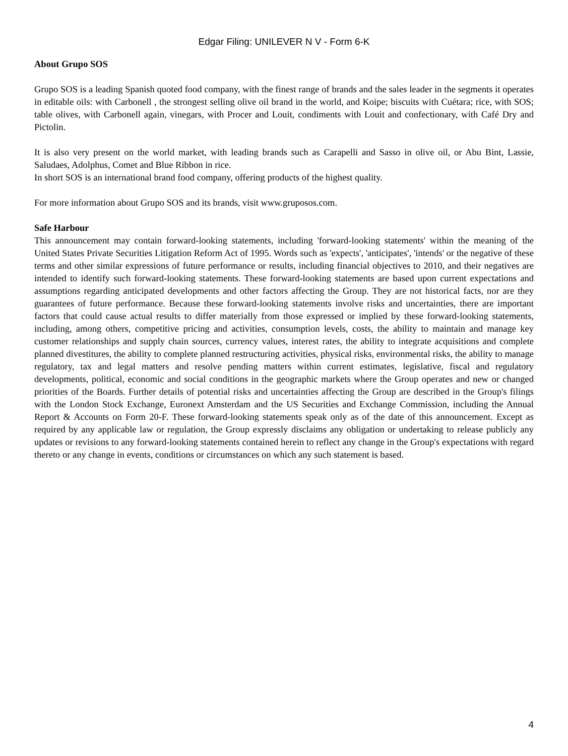Edgar Filing: UNILEVER N V - Form 6-K
About Grupo SOS
Grupo SOS is a leading Spanish quoted food company, with the finest range of brands and the sales leader in the segments it operates in editable oils: with Carbonell , the strongest selling olive oil brand in the world, and Koipe; biscuits with Cuétara; rice, with SOS; table olives, with Carbonell again, vinegars, with Procer and Louit, condiments with Louit and confectionary, with Café Dry and Pictolin.
It is also very present on the world market, with leading brands such as Carapelli and Sasso in olive oil, or Abu Bint, Lassie, Saludaes, Adolphus, Comet and Blue Ribbon in rice.
In short SOS is an international brand food company, offering products of the highest quality.
For more information about Grupo SOS and its brands, visit www.gruposos.com.
Safe Harbour
This announcement may contain forward-looking statements, including 'forward-looking statements' within the meaning of the United States Private Securities Litigation Reform Act of 1995. Words such as 'expects', 'anticipates', 'intends' or the negative of these terms and other similar expressions of future performance or results, including financial objectives to 2010, and their negatives are intended to identify such forward-looking statements. These forward-looking statements are based upon current expectations and assumptions regarding anticipated developments and other factors affecting the Group. They are not historical facts, nor are they guarantees of future performance. Because these forward-looking statements involve risks and uncertainties, there are important factors that could cause actual results to differ materially from those expressed or implied by these forward-looking statements, including, among others, competitive pricing and activities, consumption levels, costs, the ability to maintain and manage key customer relationships and supply chain sources, currency values, interest rates, the ability to integrate acquisitions and complete planned divestitures, the ability to complete planned restructuring activities, physical risks, environmental risks, the ability to manage regulatory, tax and legal matters and resolve pending matters within current estimates, legislative, fiscal and regulatory developments, political, economic and social conditions in the geographic markets where the Group operates and new or changed priorities of the Boards. Further details of potential risks and uncertainties affecting the Group are described in the Group's filings with the London Stock Exchange, Euronext Amsterdam and the US Securities and Exchange Commission, including the Annual Report & Accounts on Form 20-F. These forward-looking statements speak only as of the date of this announcement. Except as required by any applicable law or regulation, the Group expressly disclaims any obligation or undertaking to release publicly any updates or revisions to any forward-looking statements contained herein to reflect any change in the Group's expectations with regard thereto or any change in events, conditions or circumstances on which any such statement is based.
4